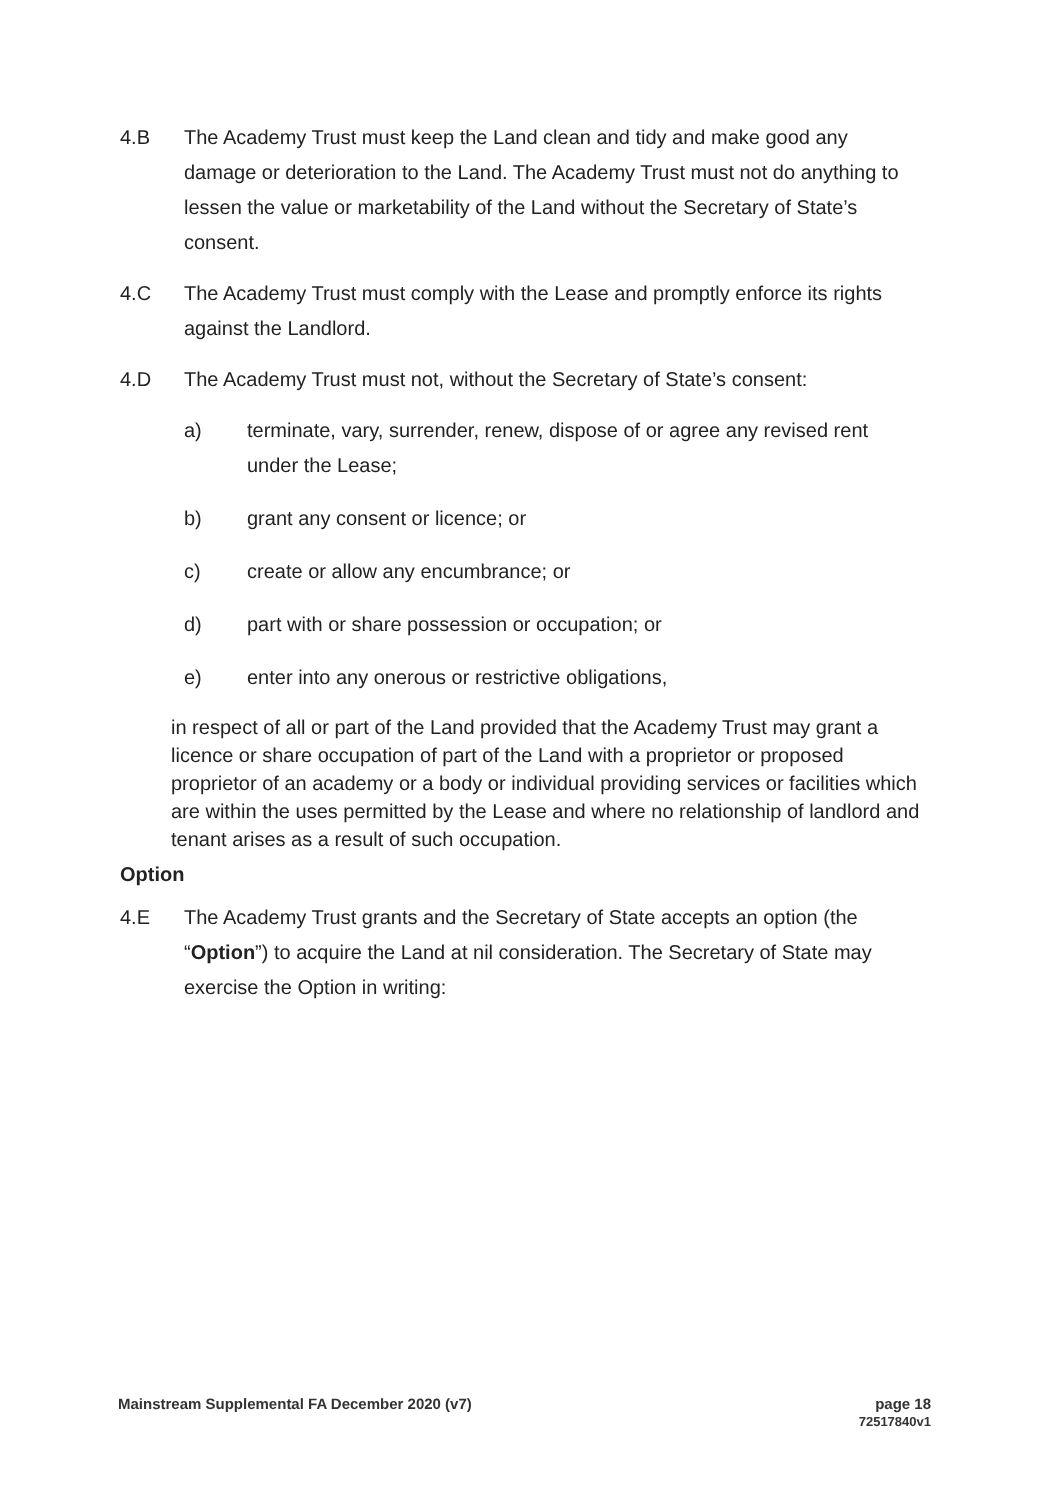4.B The Academy Trust must keep the Land clean and tidy and make good any damage or deterioration to the Land. The Academy Trust must not do anything to lessen the value or marketability of the Land without the Secretary of State’s consent.
4.C The Academy Trust must comply with the Lease and promptly enforce its rights against the Landlord.
4.D The Academy Trust must not, without the Secretary of State’s consent:
a) terminate, vary, surrender, renew, dispose of or agree any revised rent under the Lease;
b) grant any consent or licence; or
c) create or allow any encumbrance; or
d) part with or share possession or occupation; or
e) enter into any onerous or restrictive obligations,
in respect of all or part of the Land provided that the Academy Trust may grant a licence or share occupation of part of the Land with a proprietor or proposed proprietor of an academy or a body or individual providing services or facilities which are within the uses permitted by the Lease and where no relationship of landlord and tenant arises as a result of such occupation.
Option
4.E The Academy Trust grants and the Secretary of State accepts an option (the “Option”) to acquire the Land at nil consideration. The Secretary of State may exercise the Option in writing:
Mainstream Supplemental FA December 2020 (v7)
page 18
72517840v1